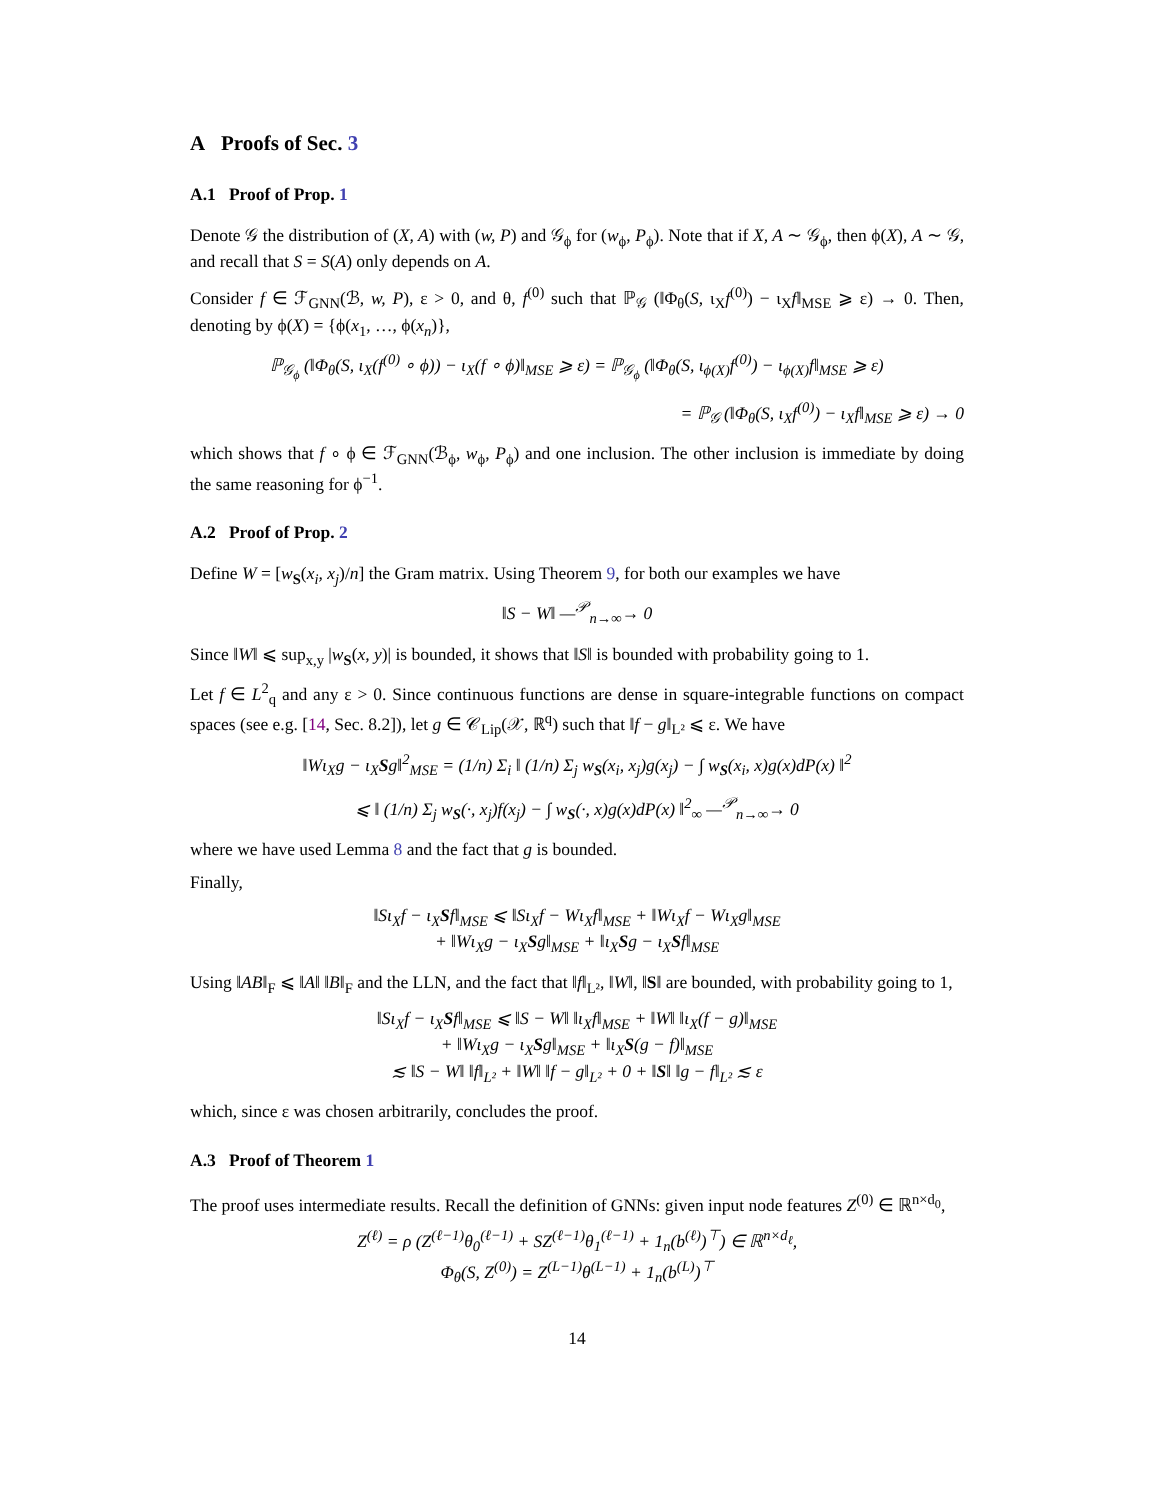A Proofs of Sec. 3
A.1 Proof of Prop. 1
Denote 𝒢 the distribution of (X, A) with (w, P) and 𝒢<sub>ϕ</sub> for (w<sub>ϕ</sub>, P<sub>ϕ</sub>). Note that if X, A ∼ 𝒢<sub>ϕ</sub>, then ϕ(X), A ∼ 𝒢, and recall that S = S(A) only depends on A.
Consider f ∈ ℱ<sub>GNN</sub>(ℬ, w, P), ε > 0, and θ, f<sup>(0)</sup> such that ℙ<sub>𝒢</sub> (‖Φ<sub>θ</sub>(S, ι<sub>X</sub>f<sup>(0)</sup>) − ι<sub>X</sub>f‖<sub>MSE</sub> ⩾ ε) → 0. Then, denoting by ϕ(X) = {ϕ(x<sub>1</sub>, …, ϕ(x<sub>n</sub>)},
ℙ<sub>𝒢<sub>ϕ</sub></sub> (‖Φ<sub>θ</sub>(S, ι<sub>X</sub>(f<sup>(0)</sup> ∘ ϕ)) − ι<sub>X</sub>(f ∘ ϕ)‖<sub>MSE</sub> ⩾ ε) = ℙ<sub>𝒢<sub>ϕ</sub></sub> (‖Φ<sub>θ</sub>(S, ι<sub>ϕ(X)</sub>f<sup>(0)</sup>) − ι<sub>ϕ(X)</sub>f‖<sub>MSE</sub> ⩾ ε)
= ℙ<sub>𝒢</sub> (‖Φ<sub>θ</sub>(S, ι<sub>X</sub>f<sup>(0)</sup>) − ι<sub>X</sub>f‖<sub>MSE</sub> ⩾ ε) → 0
which shows that f ∘ ϕ ∈ ℱ<sub>GNN</sub>(ℬ<sub>ϕ</sub>, w<sub>ϕ</sub>, P<sub>ϕ</sub>) and one inclusion. The other inclusion is immediate by doing the same reasoning for ϕ<sup>−1</sup>.
A.2 Proof of Prop. 2
Define W = [w<sub>S</sub>(x<sub>i</sub>, x<sub>j</sub>)/n] the Gram matrix. Using Theorem 9, for both our examples we have
‖S − W‖ —<sup>𝒫</sup><sub>n→∞</sub>→ 0
Since ‖W‖ ⩽ sup<sub>x,y</sub> |w<sub>S</sub>(x, y)| is bounded, it shows that ‖S‖ is bounded with probability going to 1.
Let f ∈ L<sup>2</sup><sub>q</sub> and any ε > 0. Since continuous functions are dense in square-integrable functions on compact spaces (see e.g. [14, Sec. 8.2]), let g ∈ 𝒞<sub>Lip</sub>(𝒳, ℝ<sup>q</sup>) such that ‖f − g‖<sub>L²</sub> ⩽ ε. We have
‖Wι<sub>X</sub>g − ι<sub>X</sub>Sg‖<sup>2</sup><sub>MSE</sub> = (1/n) Σ<sub>i</sub> ‖ (1/n) Σ<sub>j</sub> w<sub>S</sub>(x<sub>i</sub>, x<sub>j</sub>)g(x<sub>j</sub>) − ∫ w<sub>S</sub>(x<sub>i</sub>, x)g(x)dP(x) ‖<sup>2</sup>
⩽ ‖ (1/n) Σ<sub>j</sub> w<sub>S</sub>(·, x<sub>j</sub>)f(x<sub>j</sub>) − ∫ w<sub>S</sub>(·, x)g(x)dP(x) ‖<sup>2</sup><sub>∞</sub> —<sup>𝒫</sup><sub>n→∞</sub>→ 0
where we have used Lemma 8 and the fact that g is bounded.
Finally,
‖Sι<sub>X</sub>f − ι<sub>X</sub>Sf‖<sub>MSE</sub> ⩽ ‖Sι<sub>X</sub>f − Wι<sub>X</sub>f‖<sub>MSE</sub> + ‖Wι<sub>X</sub>f − Wι<sub>X</sub>g‖<sub>MSE</sub>
+ ‖Wι<sub>X</sub>g − ι<sub>X</sub>Sg‖<sub>MSE</sub> + ‖ι<sub>X</sub>Sg − ι<sub>X</sub>Sf‖<sub>MSE</sub>
Using ‖AB‖<sub>F</sub> ⩽ ‖A‖ ‖B‖<sub>F</sub> and the LLN, and the fact that ‖f‖<sub>L²</sub>, ‖W‖, ‖S‖ are bounded, with probability going to 1,
‖Sι<sub>X</sub>f − ι<sub>X</sub>Sf‖<sub>MSE</sub> ⩽ ‖S − W‖ ‖ι<sub>X</sub>f‖<sub>MSE</sub> + ‖W‖ ‖ι<sub>X</sub>(f − g)‖<sub>MSE</sub>
+ ‖Wι<sub>X</sub>g − ι<sub>X</sub>Sg‖<sub>MSE</sub> + ‖ι<sub>X</sub>S(g − f)‖<sub>MSE</sub>
≲ ‖S − W‖ ‖f‖<sub>L²</sub> + ‖W‖ ‖f − g‖<sub>L²</sub> + 0 + ‖S‖ ‖g − f‖<sub>L²</sub> ≲ ε
which, since ε was chosen arbitrarily, concludes the proof.
A.3 Proof of Theorem 1
The proof uses intermediate results. Recall the definition of GNNs: given input node features Z<sup>(0)</sup> ∈ ℝ<sup>n×d<sub>0</sub></sup>,
Z<sup>(ℓ)</sup> = ρ (Z<sup>(ℓ−1)</sup>θ<sub>0</sub><sup>(ℓ−1)</sup> + SZ<sup>(ℓ−1)</sup>θ<sub>1</sub><sup>(ℓ−1)</sup> + 1<sub>n</sub>(b<sup>(ℓ)</sup>)<sup>⊤</sup>) ∈ ℝ<sup>n×d<sub>ℓ</sub></sup>,
Φ<sub>θ</sub>(S, Z<sup>(0)</sup>) = Z<sup>(L−1)</sup>θ<sup>(L−1)</sup> + 1<sub>n</sub>(b<sup>(L)</sup>)<sup>⊤</sup>
14